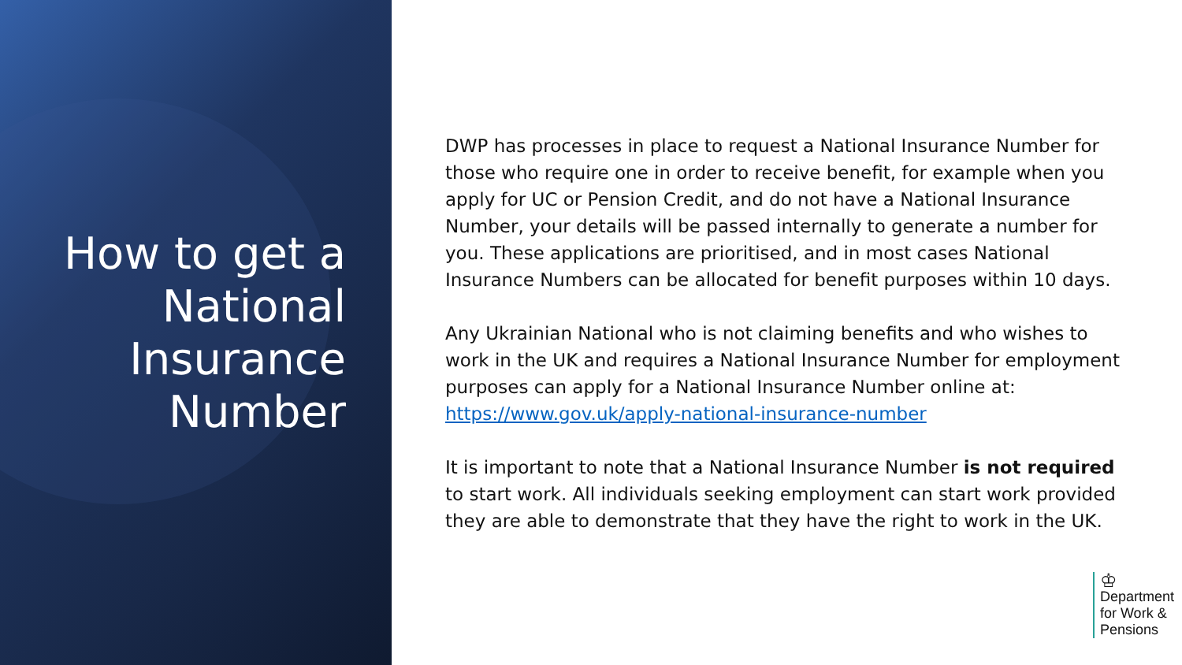How to get a National Insurance Number
DWP has processes in place to request a National Insurance Number for those who require one in order to receive benefit, for example when you apply for UC or Pension Credit, and do not have a National Insurance Number, your details will be passed internally to generate a number for you. These applications are prioritised, and in most cases National Insurance Numbers can be allocated for benefit purposes within 10 days.
Any Ukrainian National who is not claiming benefits and who wishes to work in the UK and requires a National Insurance Number for employment purposes can apply for a National Insurance Number online at: https://www.gov.uk/apply-national-insurance-number
It is important to note that a National Insurance Number is not required to start work. All individuals seeking employment can start work provided they are able to demonstrate that they have the right to work in the UK.
♔
Department
for Work &
Pensions